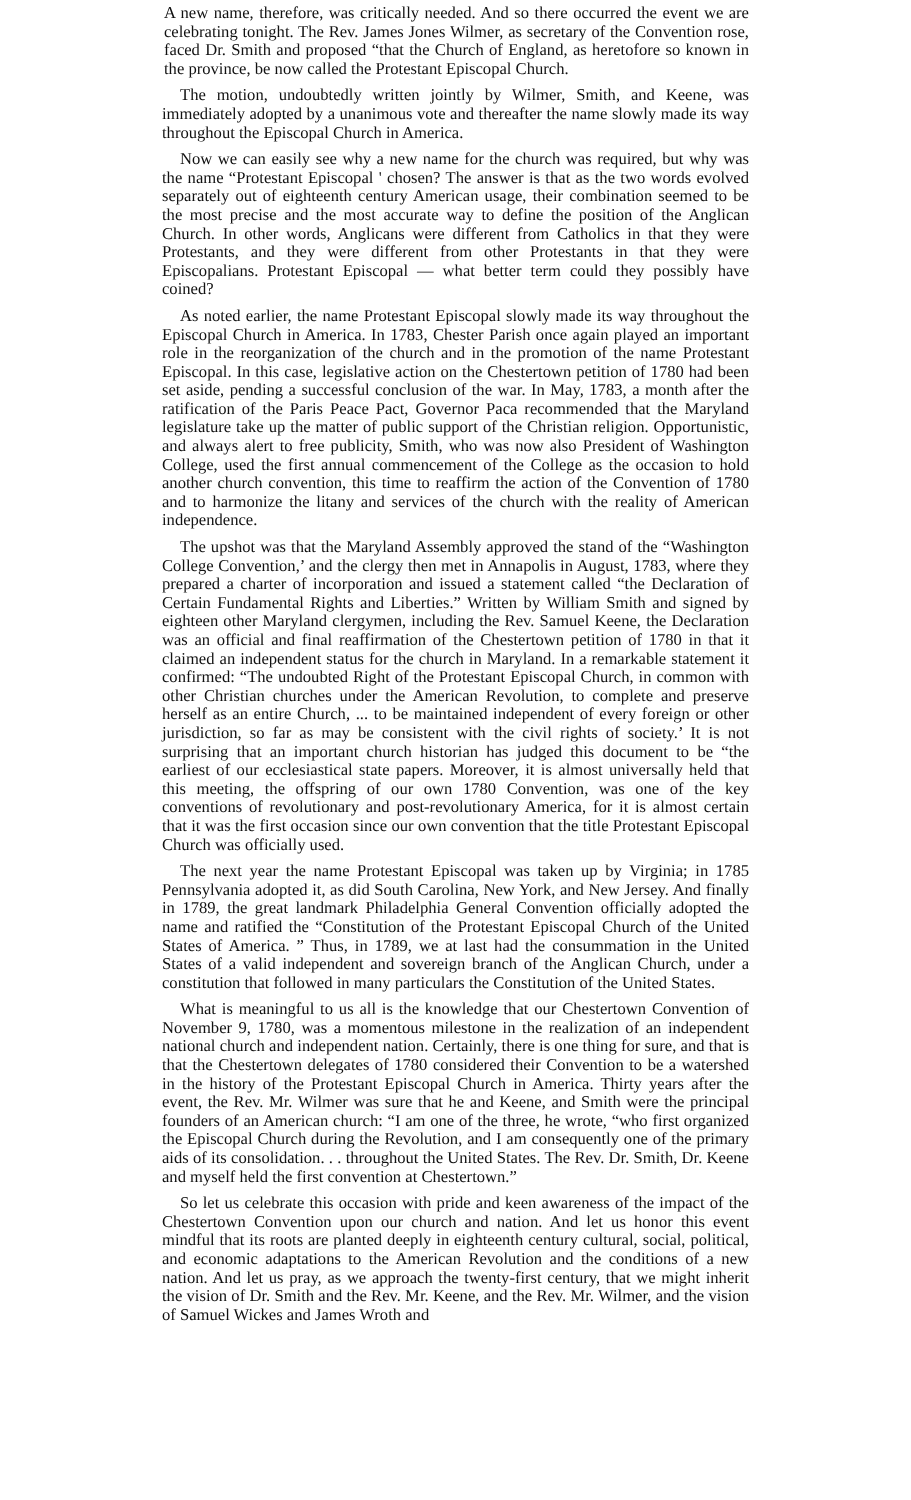A new name, therefore, was critically needed. And so there occurred the event we are celebrating tonight. The Rev. James Jones Wilmer, as secretary of the Convention rose, faced Dr. Smith and proposed “that the Church of England, as heretofore so known in the province, be now called the Protestant Episcopal Church.
The motion, undoubtedly written jointly by Wilmer, Smith, and Keene, was immediately adopted by a unanimous vote and thereafter the name slowly made its way throughout the Episcopal Church in America.
Now we can easily see why a new name for the church was required, but why was the name “Protestant Episcopal ' chosen? The answer is that as the two words evolved separately out of eighteenth century American usage, their combination seemed to be the most precise and the most accurate way to define the position of the Anglican Church. In other words, Anglicans were different from Catholics in that they were Protestants, and they were different from other Protestants in that they were Episcopalians. Protestant Episcopal — what better term could they possibly have coined?
As noted earlier, the name Protestant Episcopal slowly made its way throughout the Episcopal Church in America. In 1783, Chester Parish once again played an important role in the reorganization of the church and in the promotion of the name Protestant Episcopal. In this case, legislative action on the Chestertown petition of 1780 had been set aside, pending a successful conclusion of the war. In May, 1783, a month after the ratification of the Paris Peace Pact, Governor Paca recommended that the Maryland legislature take up the matter of public support of the Christian religion. Opportunistic, and always alert to free publicity, Smith, who was now also President of Washington College, used the first annual commencement of the College as the occasion to hold another church convention, this time to reaffirm the action of the Convention of 1780 and to harmonize the litany and services of the church with the reality of American independence.
The upshot was that the Maryland Assembly approved the stand of the “Washington College Convention,’ and the clergy then met in Annapolis in August, 1783, where they prepared a charter of incorporation and issued a statement called “the Declaration of Certain Fundamental Rights and Liberties.” Written by William Smith and signed by eighteen other Maryland clergymen, including the Rev. Samuel Keene, the Declaration was an official and final reaffirmation of the Chestertown petition of 1780 in that it claimed an independent status for the church in Maryland. In a remarkable statement it confirmed: “The undoubted Right of the Protestant Episcopal Church, in common with other Christian churches under the American Revolution, to complete and preserve herself as an entire Church, ... to be maintained independent of every foreign or other jurisdiction, so far as may be consistent with the civil rights of society.’ It is not surprising that an important church historian has judged this document to be “the earliest of our ecclesiastical state papers. Moreover, it is almost universally held that this meeting, the offspring of our own 1780 Convention, was one of the key conventions of revolutionary and post-revolutionary America, for it is almost certain that it was the first occasion since our own convention that the title Protestant Episcopal Church was officially used.
The next year the name Protestant Episcopal was taken up by Virginia; in 1785 Pennsylvania adopted it, as did South Carolina, New York, and New Jersey. And finally in 1789, the great landmark Philadelphia General Convention officially adopted the name and ratified the “Constitution of the Protestant Episcopal Church of the United States of America. ” Thus, in 1789, we at last had the consummation in the United States of a valid independent and sovereign branch of the Anglican Church, under a constitution that followed in many particulars the Constitution of the United States.
What is meaningful to us all is the knowledge that our Chestertown Convention of November 9, 1780, was a momentous milestone in the realization of an independent national church and independent nation. Certainly, there is one thing for sure, and that is that the Chestertown delegates of 1780 considered their Convention to be a watershed in the history of the Protestant Episcopal Church in America. Thirty years after the event, the Rev. Mr. Wilmer was sure that he and Keene, and Smith were the principal founders of an American church: “I am one of the three, he wrote, “who first organized the Episcopal Church during the Revolution, and I am consequently one of the primary aids of its consolidation. . . throughout the United States. The Rev. Dr. Smith, Dr. Keene and myself held the first convention at Chestertown.”
So let us celebrate this occasion with pride and keen awareness of the impact of the Chestertown Convention upon our church and nation. And let us honor this event mindful that its roots are planted deeply in eighteenth century cultural, social, political, and economic adaptations to the American Revolution and the conditions of a new nation. And let us pray, as we approach the twenty-first century, that we might inherit the vision of Dr. Smith and the Rev. Mr. Keene, and the Rev. Mr. Wilmer, and the vision of Samuel Wickes and James Wroth and